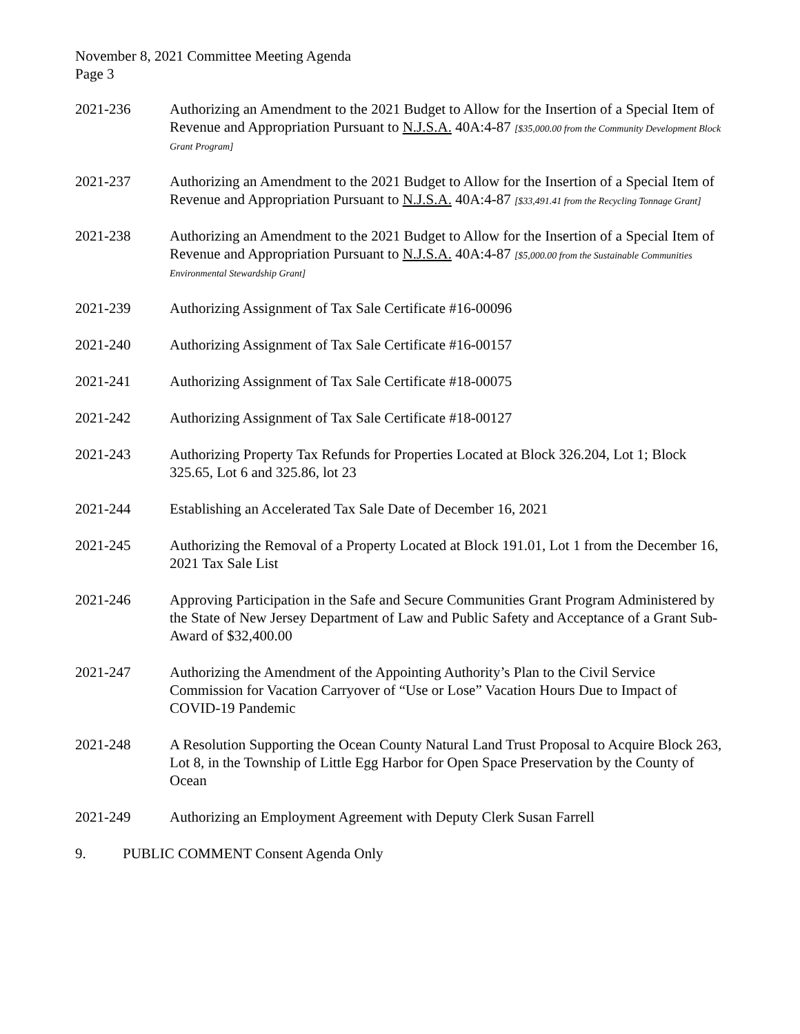November 8, 2021 Committee Meeting Agenda
Page 3
2021-236 Authorizing an Amendment to the 2021 Budget to Allow for the Insertion of a Special Item of Revenue and Appropriation Pursuant to N.J.S.A. 40A:4-87 [$35,000.00 from the Community Development Block Grant Program]
2021-237 Authorizing an Amendment to the 2021 Budget to Allow for the Insertion of a Special Item of Revenue and Appropriation Pursuant to N.J.S.A. 40A:4-87 [$33,491.41 from the Recycling Tonnage Grant]
2021-238 Authorizing an Amendment to the 2021 Budget to Allow for the Insertion of a Special Item of Revenue and Appropriation Pursuant to N.J.S.A. 40A:4-87 [$5,000.00 from the Sustainable Communities Environmental Stewardship Grant]
2021-239 Authorizing Assignment of Tax Sale Certificate #16-00096
2021-240 Authorizing Assignment of Tax Sale Certificate #16-00157
2021-241 Authorizing Assignment of Tax Sale Certificate #18-00075
2021-242 Authorizing Assignment of Tax Sale Certificate #18-00127
2021-243 Authorizing Property Tax Refunds for Properties Located at Block 326.204, Lot 1; Block 325.65, Lot 6 and 325.86, lot 23
2021-244 Establishing an Accelerated Tax Sale Date of December 16, 2021
2021-245 Authorizing the Removal of a Property Located at Block 191.01, Lot 1 from the December 16, 2021 Tax Sale List
2021-246 Approving Participation in the Safe and Secure Communities Grant Program Administered by the State of New Jersey Department of Law and Public Safety and Acceptance of a Grant Sub-Award of $32,400.00
2021-247 Authorizing the Amendment of the Appointing Authority’s Plan to the Civil Service Commission for Vacation Carryover of “Use or Lose” Vacation Hours Due to Impact of COVID-19 Pandemic
2021-248 A Resolution Supporting the Ocean County Natural Land Trust Proposal to Acquire Block 263, Lot 8, in the Township of Little Egg Harbor for Open Space Preservation by the County of Ocean
2021-249 Authorizing an Employment Agreement with Deputy Clerk Susan Farrell
9. PUBLIC COMMENT Consent Agenda Only